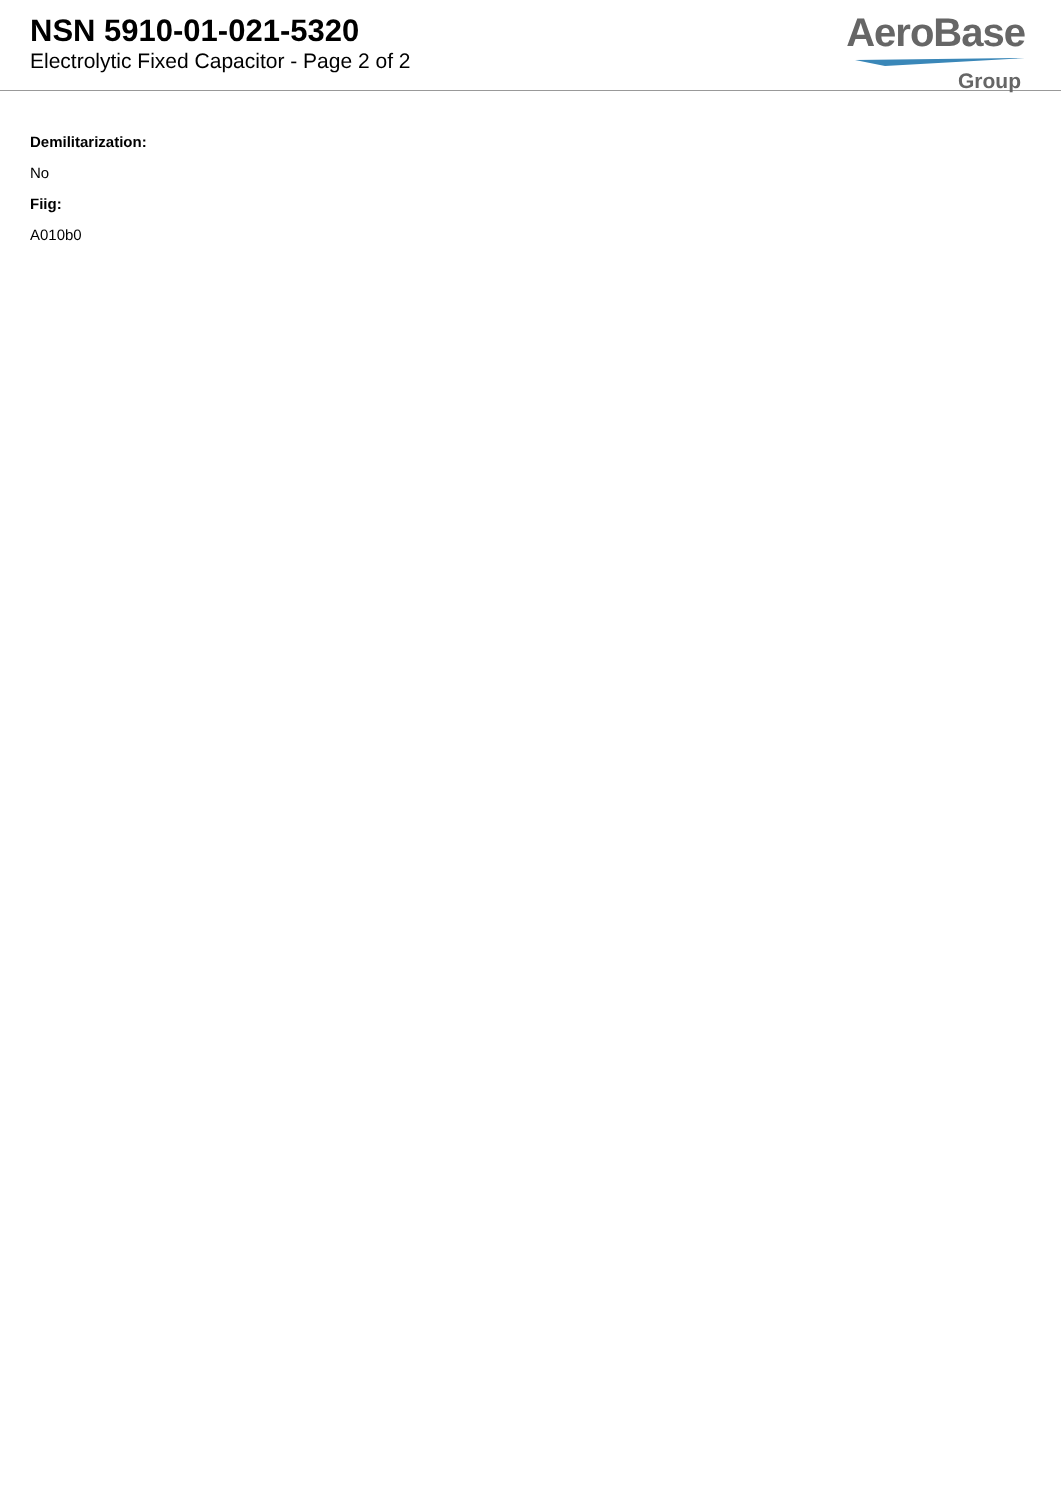NSN 5910-01-021-5320
Electrolytic Fixed Capacitor - Page 2 of 2
AeroBase
Group
Demilitarization:
No
Fiig:
A010b0